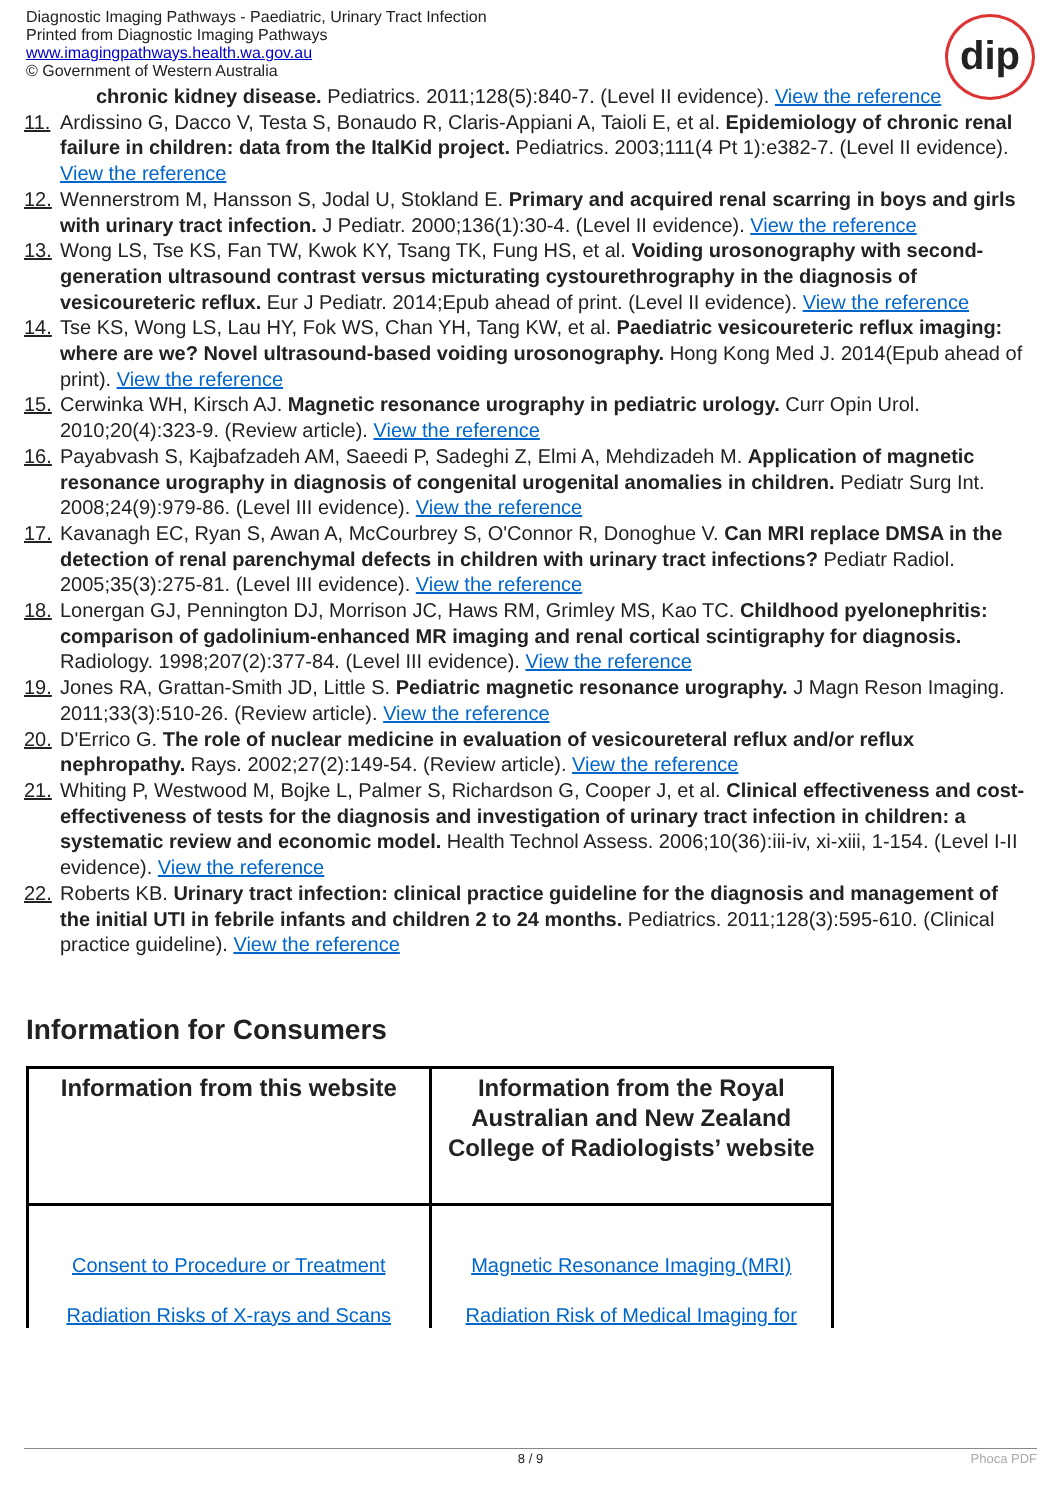Diagnostic Imaging Pathways - Paediatric, Urinary Tract Infection
Printed from Diagnostic Imaging Pathways
www.imagingpathways.health.wa.gov.au
© Government of Western Australia
dip
chronic kidney disease. Pediatrics. 2011;128(5):840-7. (Level II evidence). View the reference
11. Ardissino G, Dacco V, Testa S, Bonaudo R, Claris-Appiani A, Taioli E, et al. Epidemiology of chronic renal failure in children: data from the ItalKid project. Pediatrics. 2003;111(4 Pt 1):e382-7. (Level II evidence). View the reference
12. Wennerstrom M, Hansson S, Jodal U, Stokland E. Primary and acquired renal scarring in boys and girls with urinary tract infection. J Pediatr. 2000;136(1):30-4. (Level II evidence). View the reference
13. Wong LS, Tse KS, Fan TW, Kwok KY, Tsang TK, Fung HS, et al. Voiding urosonography with second-generation ultrasound contrast versus micturating cystourethrography in the diagnosis of vesicoureteric reflux. Eur J Pediatr. 2014;Epub ahead of print. (Level II evidence). View the reference
14. Tse KS, Wong LS, Lau HY, Fok WS, Chan YH, Tang KW, et al. Paediatric vesicoureteric reflux imaging: where are we? Novel ultrasound-based voiding urosonography. Hong Kong Med J. 2014(Epub ahead of print). View the reference
15. Cerwinka WH, Kirsch AJ. Magnetic resonance urography in pediatric urology. Curr Opin Urol. 2010;20(4):323-9. (Review article). View the reference
16. Payabvash S, Kajbafzadeh AM, Saeedi P, Sadeghi Z, Elmi A, Mehdizadeh M. Application of magnetic resonance urography in diagnosis of congenital urogenital anomalies in children. Pediatr Surg Int. 2008;24(9):979-86. (Level III evidence). View the reference
17. Kavanagh EC, Ryan S, Awan A, McCourbrey S, O'Connor R, Donoghue V. Can MRI replace DMSA in the detection of renal parenchymal defects in children with urinary tract infections? Pediatr Radiol. 2005;35(3):275-81. (Level III evidence). View the reference
18. Lonergan GJ, Pennington DJ, Morrison JC, Haws RM, Grimley MS, Kao TC. Childhood pyelonephritis: comparison of gadolinium-enhanced MR imaging and renal cortical scintigraphy for diagnosis. Radiology. 1998;207(2):377-84. (Level III evidence). View the reference
19. Jones RA, Grattan-Smith JD, Little S. Pediatric magnetic resonance urography. J Magn Reson Imaging. 2011;33(3):510-26. (Review article). View the reference
20. D'Errico G. The role of nuclear medicine in evaluation of vesicoureteral reflux and/or reflux nephropathy. Rays. 2002;27(2):149-54. (Review article). View the reference
21. Whiting P, Westwood M, Bojke L, Palmer S, Richardson G, Cooper J, et al. Clinical effectiveness and cost-effectiveness of tests for the diagnosis and investigation of urinary tract infection in children: a systematic review and economic model. Health Technol Assess. 2006;10(36):iii-iv, xi-xiii, 1-154. (Level I-II evidence). View the reference
22. Roberts KB. Urinary tract infection: clinical practice guideline for the diagnosis and management of the initial UTI in febrile infants and children 2 to 24 months. Pediatrics. 2011;128(3):595-610. (Clinical practice guideline). View the reference
Information for Consumers
| Information from this website | Information from the Royal Australian and New Zealand College of Radiologists’ website |
| --- | --- |
| Consent to Procedure or Treatment | Magnetic Resonance Imaging (MRI) |
| Radiation Risks of X-rays and Scans | Radiation Risk of Medical Imaging for |
8 / 9 Phoca PDF